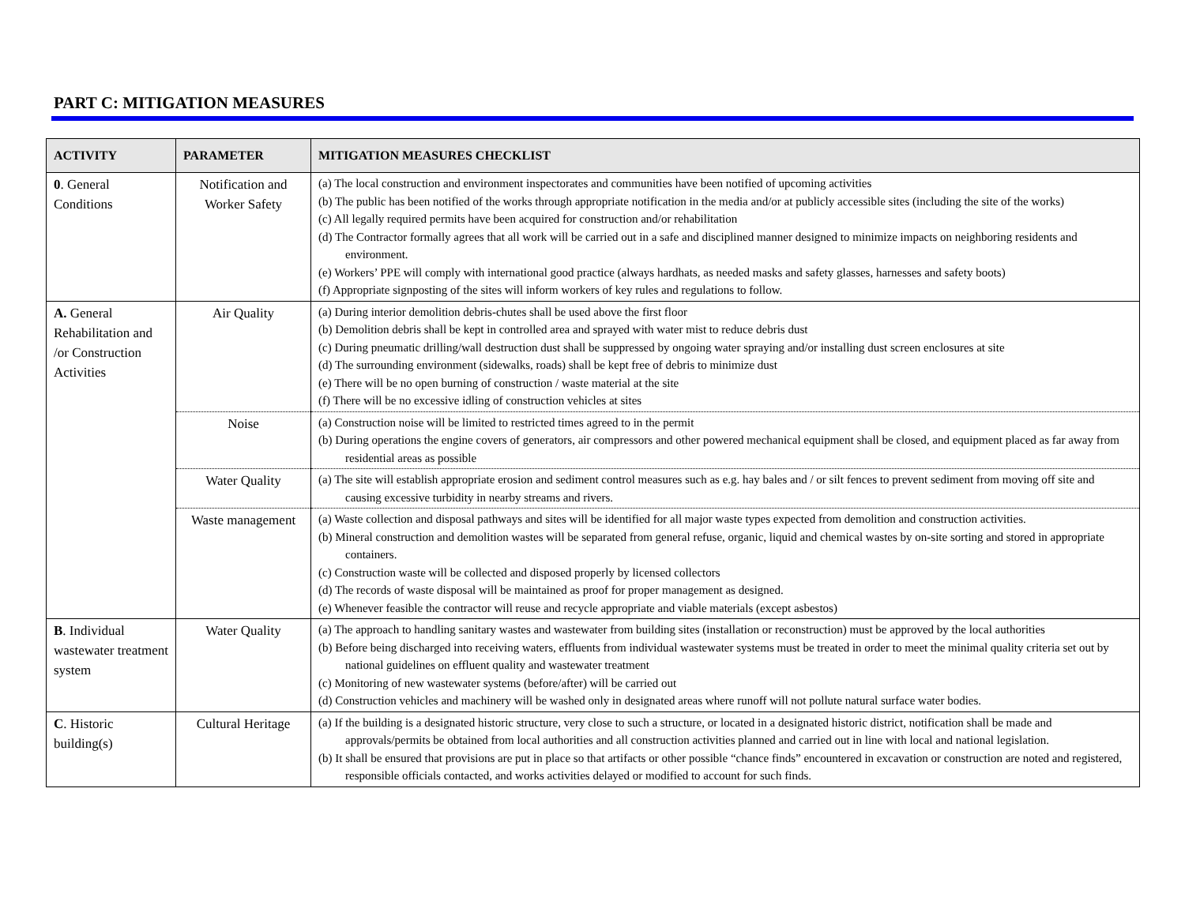PART C: MITIGATION MEASURES
| ACTIVITY | PARAMETER | MITIGATION MEASURES CHECKLIST |
| --- | --- | --- |
| 0 . General Conditions | Notification and Worker Safety | (a) The local construction and environment inspectorates and communities have been notified of upcoming activities (b) The public has been notified of the works through appropriate notification in the media and/or at publicly accessible sites (including the site of the works) (c) All legally required permits have been acquired for construction and/or rehabilitation (d) The Contractor formally agrees that all work will be carried out in a safe and disciplined manner designed to minimize impacts on neighboring residents and environment. (e) Workers’ PPE will comply with international good practice (always hardhats, as needed masks and safety glasses, harnesses and safety boots) (f) Appropriate signposting of the sites will inform workers of key rules and regulations to follow. |
| A. General Rehabilitation and /or Construction Activities | Air Quality | (a) During interior demolition debris-chutes shall be used above the first floor (b) Demolition debris shall be kept in controlled area and sprayed with water mist to reduce debris dust (c) During pneumatic drilling/wall destruction dust shall be suppressed by ongoing water spraying and/or installing dust screen enclosures at site (d) The surrounding environment (sidewalks, roads) shall be kept free of debris to minimize dust (e) There will be no open burning of construction / waste material at the site (f) There will be no excessive idling of construction vehicles at sites |
| | Noise | (a) Construction noise will be limited to restricted times agreed to in the permit (b) During operations the engine covers of generators, air compressors and other powered mechanical equipment shall be closed, and equipment placed as far away from residential areas as possible |
| | Water Quality | (a) The site will establish appropriate erosion and sediment control measures such as e.g. hay bales and / or silt fences to prevent sediment from moving off site and causing excessive turbidity in nearby streams and rivers. |
| | Waste management | (a) Waste collection and disposal pathways and sites will be identified for all major waste types expected from demolition and construction activities. (b) Mineral construction and demolition wastes will be separated from general refuse, organic, liquid and chemical wastes by on-site sorting and stored in appropriate containers. (c) Construction waste will be collected and disposed properly by licensed collectors (d) The records of waste disposal will be maintained as proof for proper management as designed. (e) Whenever feasible the contractor will reuse and recycle appropriate and viable materials (except asbestos) |
| B . Individual wastewater treatment system | Water Quality | (a) The approach to handling sanitary wastes and wastewater from building sites (installation or reconstruction) must be approved by the local authorities (b) Before being discharged into receiving waters, effluents from individual wastewater systems must be treated in order to meet the minimal quality criteria set out by national guidelines on effluent quality and wastewater treatment (c) Monitoring of new wastewater systems (before/after) will be carried out (d) Construction vehicles and machinery will be washed only in designated areas where runoff will not pollute natural surface water bodies. |
| C . Historic building(s) | Cultural Heritage | (a) If the building is a designated historic structure, very close to such a structure, or located in a designated historic district, notification shall be made and approvals/permits be obtained from local authorities and all construction activities planned and carried out in line with local and national legislation. (b) It shall be ensured that provisions are put in place so that artifacts or other possible “chance finds” encountered in excavation or construction are noted and registered, responsible officials contacted, and works activities delayed or modified to account for such finds. |